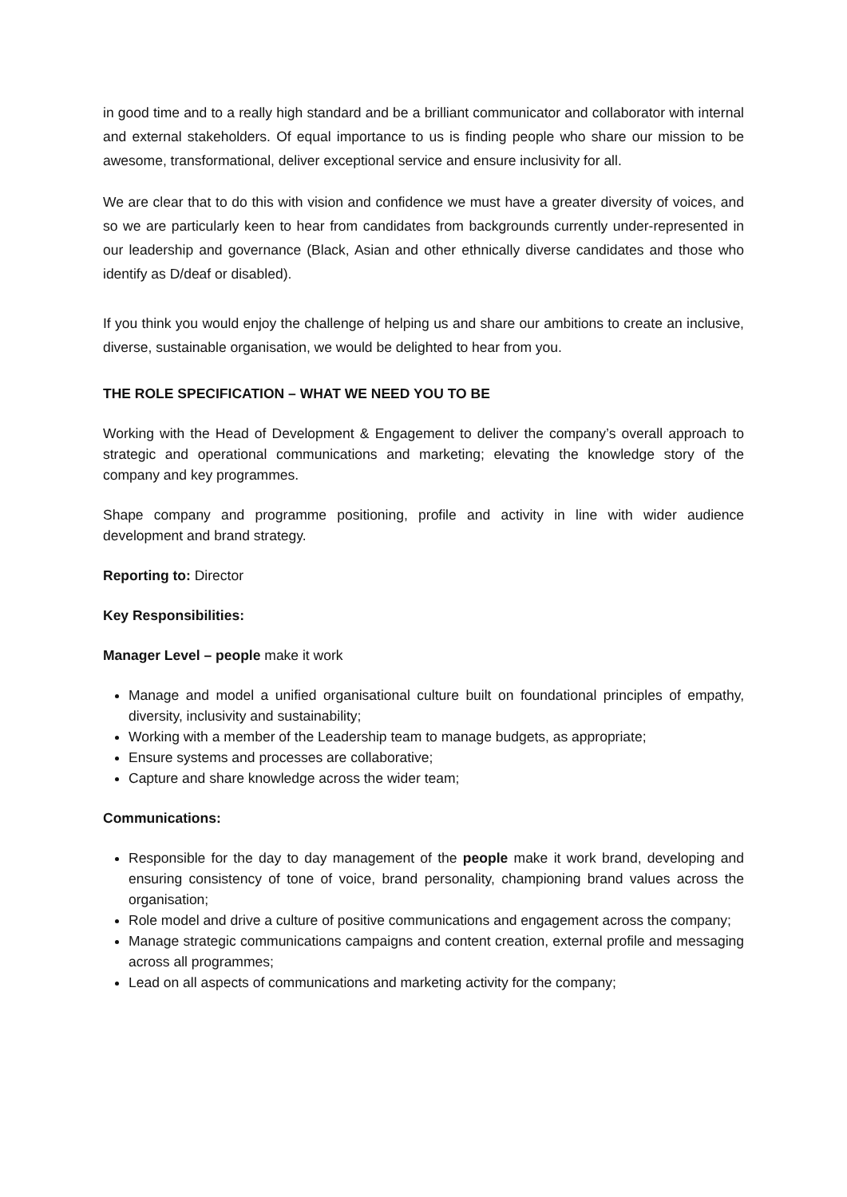in good time and to a really high standard and be a brilliant communicator and collaborator with internal and external stakeholders. Of equal importance to us is finding people who share our mission to be awesome, transformational, deliver exceptional service and ensure inclusivity for all.
We are clear that to do this with vision and confidence we must have a greater diversity of voices, and so we are particularly keen to hear from candidates from backgrounds currently under-represented in our leadership and governance (Black, Asian and other ethnically diverse candidates and those who identify as D/deaf or disabled).
If you think you would enjoy the challenge of helping us and share our ambitions to create an inclusive, diverse, sustainable organisation, we would be delighted to hear from you.
THE ROLE SPECIFICATION – WHAT WE NEED YOU TO BE
Working with the Head of Development & Engagement to deliver the company’s overall approach to strategic and operational communications and marketing; elevating the knowledge story of the company and key programmes.
Shape company and programme positioning, profile and activity in line with wider audience development and brand strategy.
Reporting to: Director
Key Responsibilities:
Manager Level – people make it work
Manage and model a unified organisational culture built on foundational principles of empathy, diversity, inclusivity and sustainability;
Working with a member of the Leadership team to manage budgets, as appropriate;
Ensure systems and processes are collaborative;
Capture and share knowledge across the wider team;
Communications:
Responsible for the day to day management of the people make it work brand, developing and ensuring consistency of tone of voice, brand personality, championing brand values across the organisation;
Role model and drive a culture of positive communications and engagement across the company;
Manage strategic communications campaigns and content creation, external profile and messaging across all programmes;
Lead on all aspects of communications and marketing activity for the company;